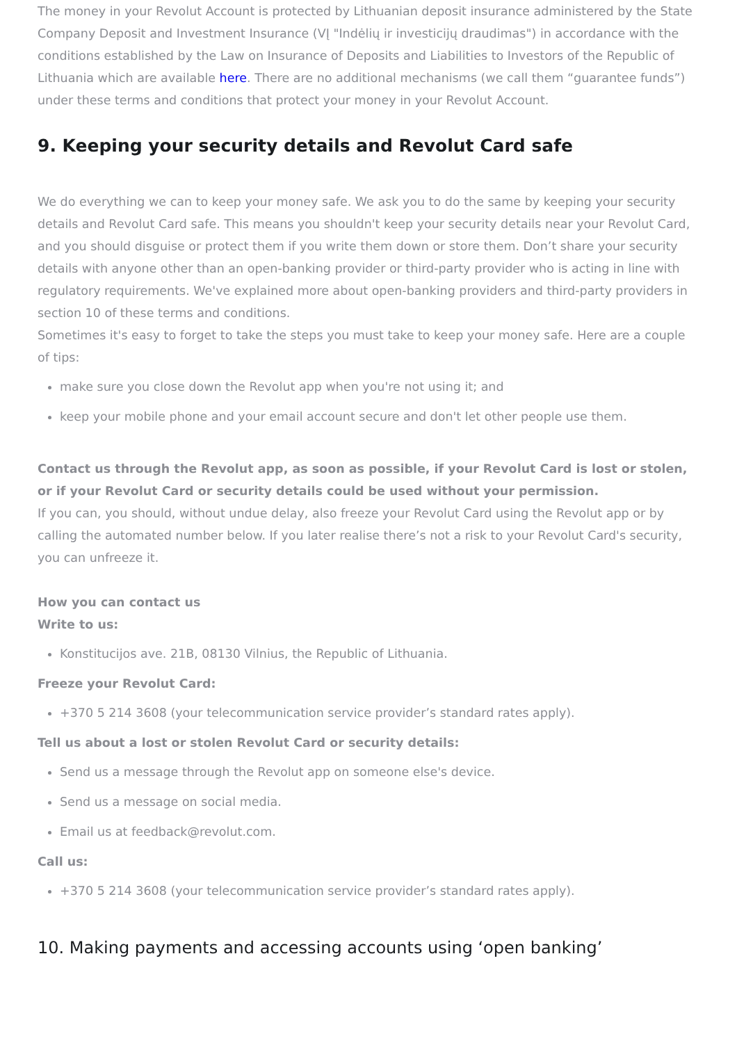The money in your Revolut Account is protected by Lithuanian deposit insurance administered by the State Company Deposit and Investment Insurance (VĮ "Indėlių ir investicijų draudimas") in accordance with the conditions established by the Law on Insurance of Deposits and Liabilities to Investors of the Republic of Lithuania which are available here. There are no additional mechanisms (we call them “guarantee funds”) under these terms and conditions that protect your money in your Revolut Account.
9. Keeping your security details and Revolut Card safe
We do everything we can to keep your money safe. We ask you to do the same by keeping your security details and Revolut Card safe. This means you shouldn't keep your security details near your Revolut Card, and you should disguise or protect them if you write them down or store them. Don’t share your security details with anyone other than an open-banking provider or third-party provider who is acting in line with regulatory requirements. We've explained more about open-banking providers and third-party providers in section 10 of these terms and conditions.
Sometimes it's easy to forget to take the steps you must take to keep your money safe. Here are a couple of tips:
make sure you close down the Revolut app when you're not using it; and
keep your mobile phone and your email account secure and don't let other people use them.
Contact us through the Revolut app, as soon as possible, if your Revolut Card is lost or stolen, or if your Revolut Card or security details could be used without your permission.
If you can, you should, without undue delay, also freeze your Revolut Card using the Revolut app or by calling the automated number below. If you later realise there’s not a risk to your Revolut Card's security, you can unfreeze it.
How you can contact us
Write to us:
Konstitucijos ave. 21B, 08130 Vilnius, the Republic of Lithuania.
Freeze your Revolut Card:
+370 5 214 3608 (your telecommunication service provider’s standard rates apply).
Tell us about a lost or stolen Revolut Card or security details:
Send us a message through the Revolut app on someone else's device.
Send us a message on social media.
Email us at feedback@revolut.com.
Call us:
+370 5 214 3608 (your telecommunication service provider’s standard rates apply).
10. Making payments and accessing accounts using ‘open banking’